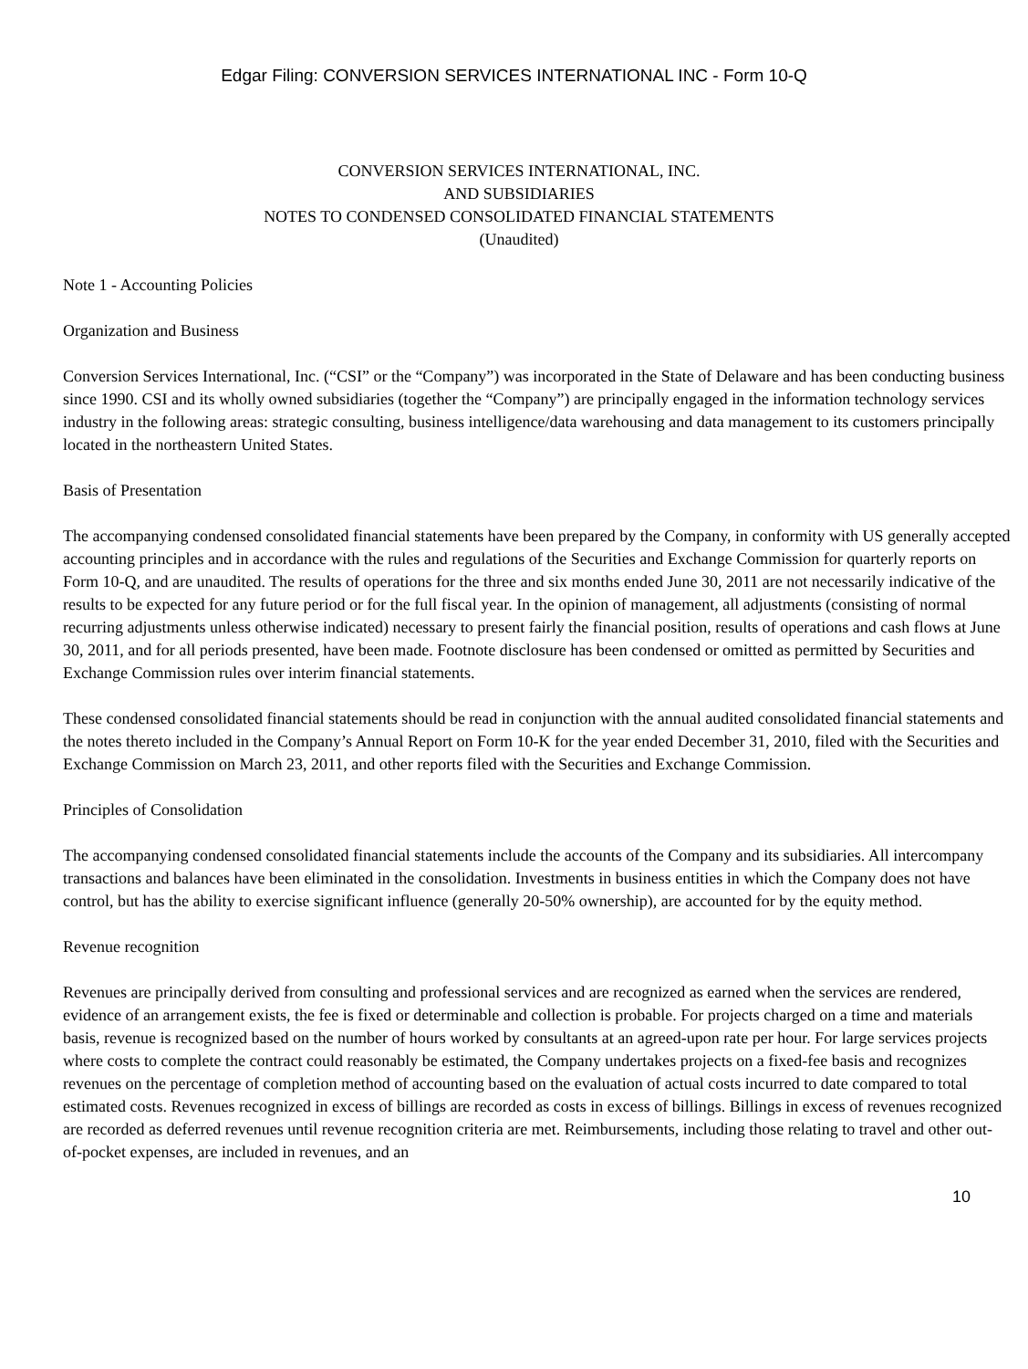Edgar Filing: CONVERSION SERVICES INTERNATIONAL INC - Form 10-Q
CONVERSION SERVICES INTERNATIONAL, INC.
AND SUBSIDIARIES
NOTES TO CONDENSED CONSOLIDATED FINANCIAL STATEMENTS
(Unaudited)
Note 1 - Accounting Policies
Organization and Business
Conversion Services International, Inc. (“CSI” or the “Company”) was incorporated in the State of Delaware and has been conducting business since 1990. CSI and its wholly owned subsidiaries (together the “Company”) are principally engaged in the information technology services industry in the following areas: strategic consulting, business intelligence/data warehousing and data management to its customers principally located in the northeastern United States.
Basis of Presentation
The accompanying condensed consolidated financial statements have been prepared by the Company, in conformity with US generally accepted accounting principles and in accordance with the rules and regulations of the Securities and Exchange Commission for quarterly reports on Form 10-Q, and are unaudited. The results of operations for the three and six months ended June 30, 2011 are not necessarily indicative of the results to be expected for any future period or for the full fiscal year. In the opinion of management, all adjustments (consisting of normal recurring adjustments unless otherwise indicated) necessary to present fairly the financial position, results of operations and cash flows at June 30, 2011, and for all periods presented, have been made. Footnote disclosure has been condensed or omitted as permitted by Securities and Exchange Commission rules over interim financial statements.
These condensed consolidated financial statements should be read in conjunction with the annual audited consolidated financial statements and the notes thereto included in the Company’s Annual Report on Form 10-K for the year ended December 31, 2010, filed with the Securities and Exchange Commission on March 23, 2011, and other reports filed with the Securities and Exchange Commission.
Principles of Consolidation
The accompanying condensed consolidated financial statements include the accounts of the Company and its subsidiaries. All intercompany transactions and balances have been eliminated in the consolidation. Investments in business entities in which the Company does not have control, but has the ability to exercise significant influence (generally 20-50% ownership), are accounted for by the equity method.
Revenue recognition
Revenues are principally derived from consulting and professional services and are recognized as earned when the services are rendered, evidence of an arrangement exists, the fee is fixed or determinable and collection is probable. For projects charged on a time and materials basis, revenue is recognized based on the number of hours worked by consultants at an agreed-upon rate per hour. For large services projects where costs to complete the contract could reasonably be estimated, the Company undertakes projects on a fixed-fee basis and recognizes revenues on the percentage of completion method of accounting based on the evaluation of actual costs incurred to date compared to total estimated costs. Revenues recognized in excess of billings are recorded as costs in excess of billings. Billings in excess of revenues recognized are recorded as deferred revenues until revenue recognition criteria are met. Reimbursements, including those relating to travel and other out-of-pocket expenses, are included in revenues, and an
10